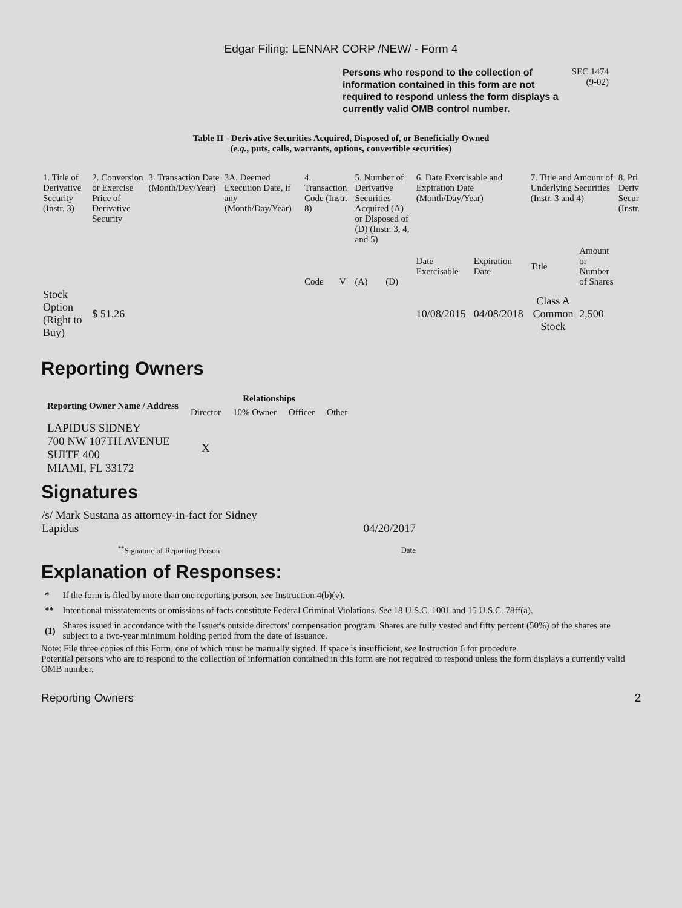Edgar Filing: LENNAR CORP /NEW/ - Form 4
Persons who respond to the collection of information contained in this form are not required to respond unless the form displays a currently valid OMB control number.
SEC 1474
(9-02)
Table II - Derivative Securities Acquired, Disposed of, or Beneficially Owned
(e.g., puts, calls, warrants, options, convertible securities)
| 1. Title of Derivative Security (Instr. 3) | 2. Conversion or Exercise Price of Derivative Security | 3. Transaction Date (Month/Day/Year) | 3A. Deemed Execution Date, if any (Month/Day/Year) | 4. Transaction Code (Instr. 8) | | 5. Number of Derivative Securities Acquired (A) or Disposed of (D) (Instr. 3, 4, and 5) | | 6. Date Exercisable and Expiration Date (Month/Day/Year) | | 7. Title and Amount of Underlying Securities (Instr. 3 and 4) | | 8. Pri Deriv Secur (Instr. |
| | | | | Code | V | (A) | (D) | Date Exercisable | Expiration Date | Title | Amount or Number of Shares | |
| Stock Option (Right to Buy) | $ 51.26 | | | | | | | 10/08/2015 | 04/08/2018 | Class A Common Stock | 2,500 | |
Reporting Owners
| Reporting Owner Name / Address | Relationships | | | |
| --- | --- | --- | --- | --- |
| | Director | 10% Owner | Officer | Other |
| LAPIDUS SIDNEY 700 NW 107TH AVENUE SUITE 400 MIAMI, FL 33172 | X | | | |
Signatures
| /s/ Mark Sustana as attorney-in-fact for Sidney Lapidus | 04/20/2017 |
| <sup>**</sup> Signature of Reporting Person | Date |
Explanation of Responses:
| * | If the form is filed by more than one reporting person, see Instruction 4(b)(v). |
| ** | Intentional misstatements or omissions of facts constitute Federal Criminal Violations. See 18 U.S.C. 1001 and 15 U.S.C. 78ff(a). |
| (1) | Shares issued in accordance with the Issuer's outside directors' compensation program. Shares are fully vested and fifty percent (50%) of the shares are subject to a two-year minimum holding period from the date of issuance. |
Note: File three copies of this Form, one of which must be manually signed. If space is insufficient, see Instruction 6 for procedure.
Potential persons who are to respond to the collection of information contained in this form are not required to respond unless the form displays a currently valid OMB number.
Reporting Owners 2